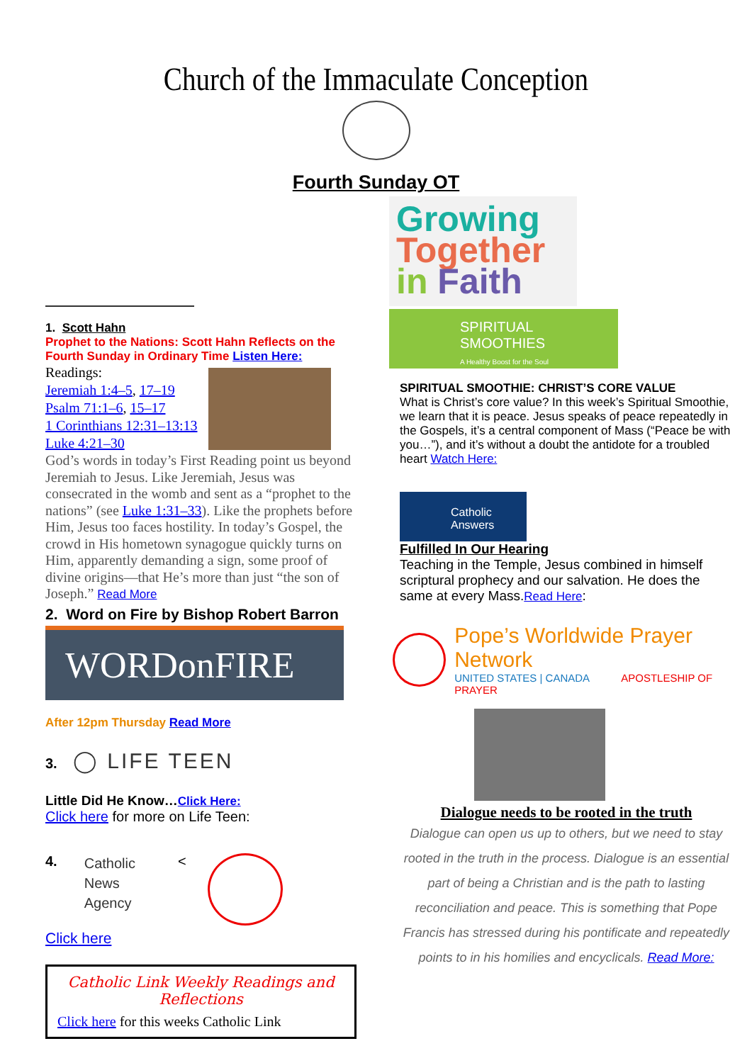Church of the Immaculate Conception
Fourth Sunday OT
1. Scott Hahn
Prophet to the Nations: Scott Hahn Reflects on the Fourth Sunday in Ordinary Time Listen Here:
Readings:
Jeremiah 1:4–5, 17–19
Psalm 71:1–6, 15–17
1 Corinthians 12:31–13:13
Luke 4:21–30
God’s words in today’s First Reading point us beyond Jeremiah to Jesus. Like Jeremiah, Jesus was consecrated in the womb and sent as a “prophet to the nations” (see Luke 1:31–33). Like the prophets before Him, Jesus too faces hostility. In today’s Gospel, the crowd in His hometown synagogue quickly turns on Him, apparently demanding a sign, some proof of divine origins—that He’s more than just “the son of Joseph.” Read More
2. Word on Fire by Bishop Robert Barron
WORDonFIRE
After 12pm Thursday Read More
3. ◯ LIFE TEEN
Little Did He Know…Click Here:
Click here for more on Life Teen:
4. Catholic
News
Agency <
Click here
Catholic Link Weekly Readings and Reflections
Click here for this weeks Catholic Link
Growing
Together
in Faith
SPIRITUAL SMOOTHIES
A Healthy Boost for the Soul
SPIRITUAL SMOOTHIE: CHRIST’S CORE VALUE
What is Christ’s core value? In this week’s Spiritual Smoothie, we learn that it is peace. Jesus speaks of peace repeatedly in the Gospels, it’s a central component of Mass (“Peace be with you…”), and it’s without a doubt the antidote for a troubled heart Watch Here:
Catholic Answers
Fulfilled In Our Hearing
Teaching in the Temple, Jesus combined in himself scriptural prophecy and our salvation. He does the same at every Mass.Read Here:
Pope’s Worldwide Prayer Network
UNITED STATES | CANADA APOSTLESHIP OF PRAYER
Dialogue needs to be rooted in the truth
Dialogue can open us up to others, but we need to stay rooted in the truth in the process. Dialogue is an essential part of being a Christian and is the path to lasting reconciliation and peace. This is something that Pope Francis has stressed during his pontificate and repeatedly points to in his homilies and encyclicals. Read More: